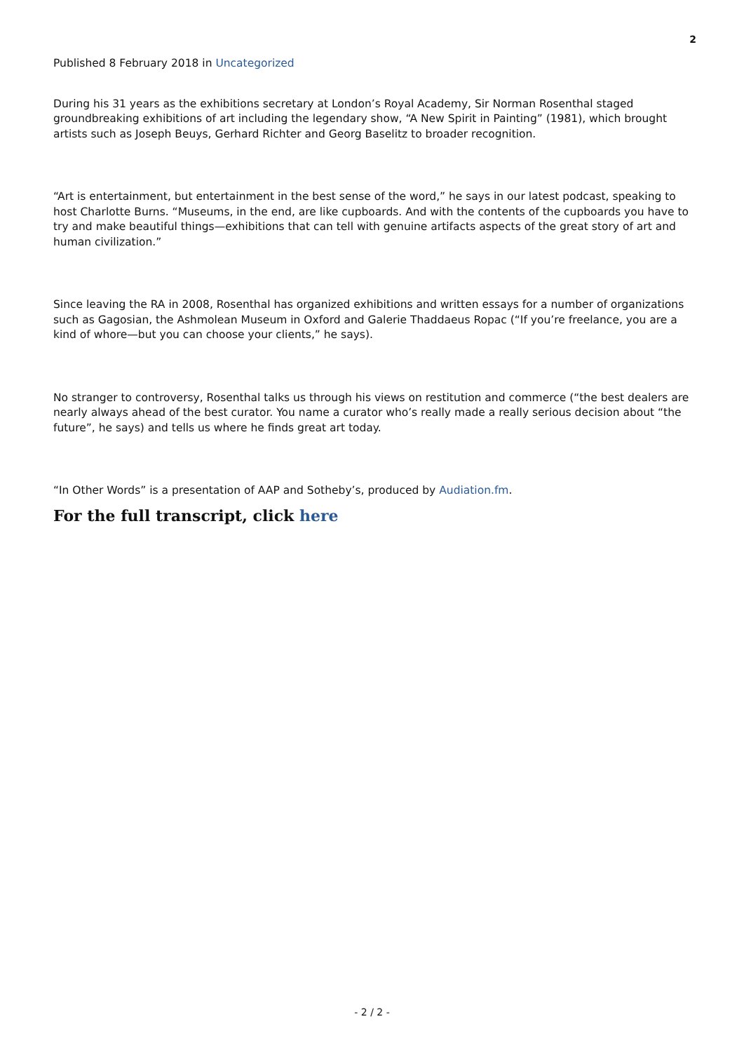2
Published 8 February 2018 in Uncategorized
During his 31 years as the exhibitions secretary at London’s Royal Academy, Sir Norman Rosenthal staged groundbreaking exhibitions of art including the legendary show, “A New Spirit in Painting” (1981), which brought artists such as Joseph Beuys, Gerhard Richter and Georg Baselitz to broader recognition.
“Art is entertainment, but entertainment in the best sense of the word,” he says in our latest podcast, speaking to host Charlotte Burns. “Museums, in the end, are like cupboards. And with the contents of the cupboards you have to try and make beautiful things—exhibitions that can tell with genuine artifacts aspects of the great story of art and human civilization.”
Since leaving the RA in 2008, Rosenthal has organized exhibitions and written essays for a number of organizations such as Gagosian, the Ashmolean Museum in Oxford and Galerie Thaddaeus Ropac (“If you’re freelance, you are a kind of whore—but you can choose your clients,” he says).
No stranger to controversy, Rosenthal talks us through his views on restitution and commerce (“the best dealers are nearly always ahead of the best curator. You name a curator who’s really made a really serious decision about “the future”, he says) and tells us where he finds great art today.
“In Other Words” is a presentation of AAP and Sotheby’s, produced by Audiation.fm.
For the full transcript, click here
- 2 / 2 -